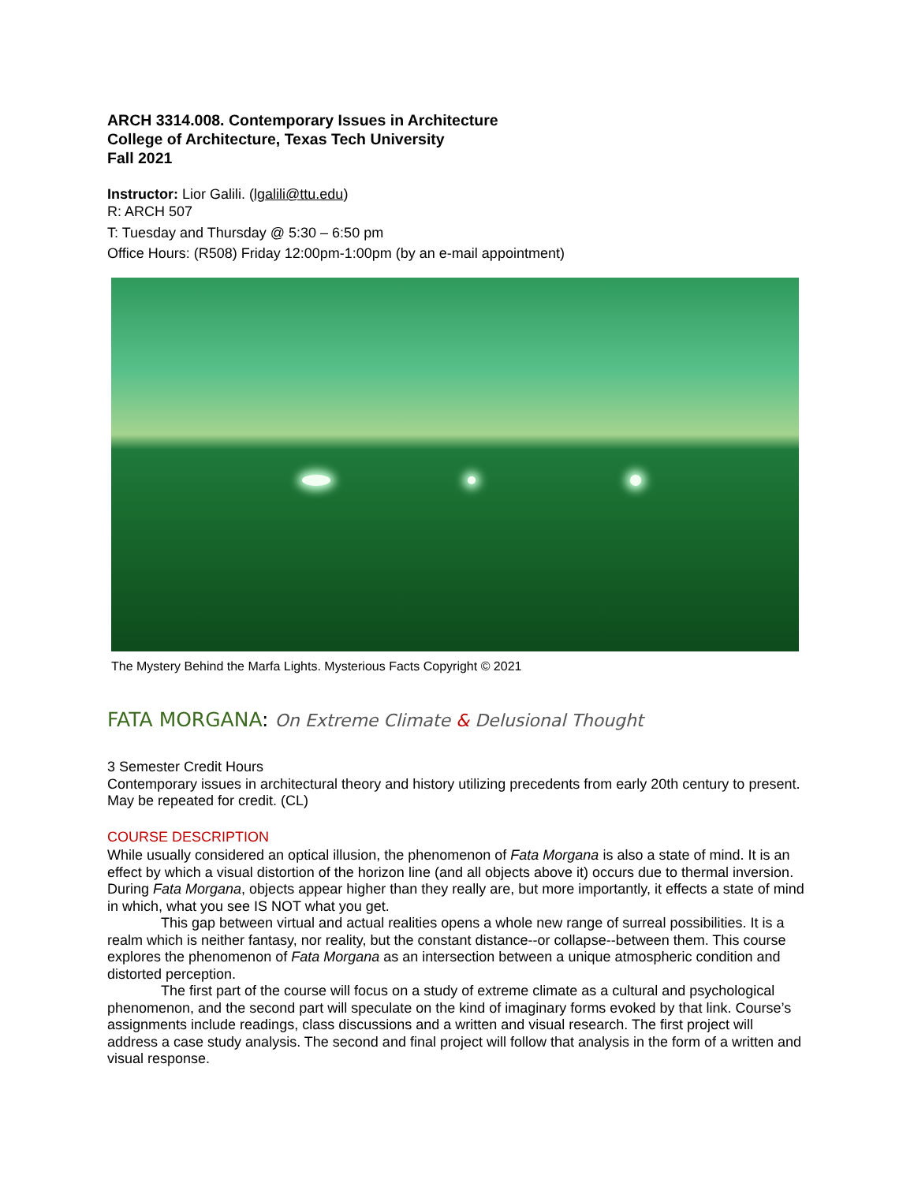ARCH 3314.008. Contemporary Issues in Architecture
College of Architecture, Texas Tech University
Fall 2021
Instructor: Lior Galili. (lgalili@ttu.edu)
R: ARCH 507
T: Tuesday and Thursday @ 5:30 – 6:50 pm
Office Hours: (R508) Friday 12:00pm-1:00pm (by an e-mail appointment)
The Mystery Behind the Marfa Lights. Mysterious Facts Copyright © 2021
FATA MORGANA: On Extreme Climate & Delusional Thought
3 Semester Credit Hours
Contemporary issues in architectural theory and history utilizing precedents from early 20th century to present. May be repeated for credit. (CL)
COURSE DESCRIPTION
While usually considered an optical illusion, the phenomenon of Fata Morgana is also a state of mind. It is an effect by which a visual distortion of the horizon line (and all objects above it) occurs due to thermal inversion. During Fata Morgana, objects appear higher than they really are, but more importantly, it effects a state of mind in which, what you see IS NOT what you get.
This gap between virtual and actual realities opens a whole new range of surreal possibilities. It is a realm which is neither fantasy, nor reality, but the constant distance--or collapse--between them. This course explores the phenomenon of Fata Morgana as an intersection between a unique atmospheric condition and distorted perception.
The first part of the course will focus on a study of extreme climate as a cultural and psychological phenomenon, and the second part will speculate on the kind of imaginary forms evoked by that link. Course’s assignments include readings, class discussions and a written and visual research. The first project will address a case study analysis. The second and final project will follow that analysis in the form of a written and visual response.